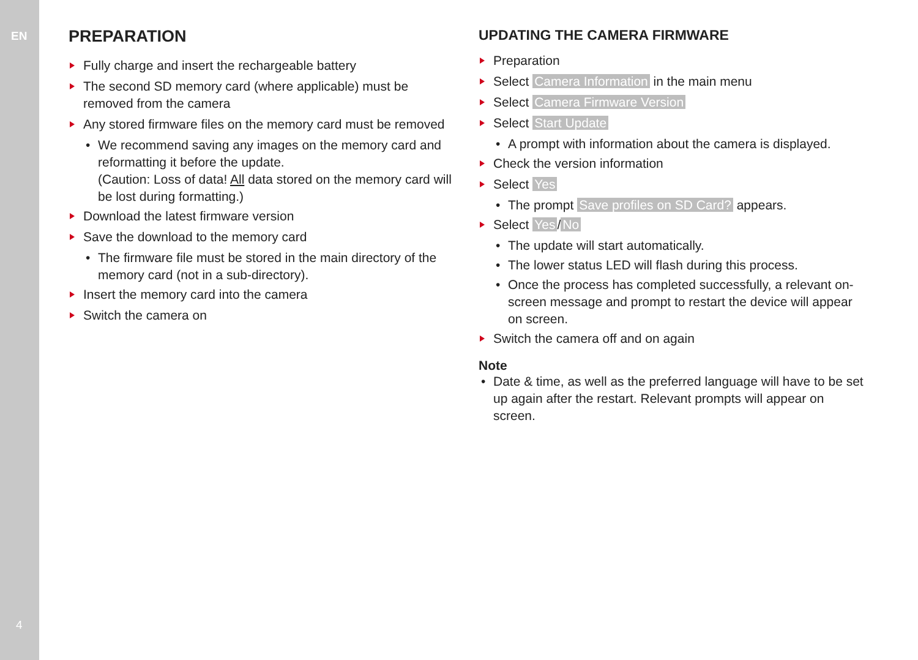EN
4
PREPARATION
Fully charge and insert the rechargeable battery
The second SD memory card (where applicable) must be removed from the camera
Any stored firmware files on the memory card must be removed
• We recommend saving any images on the memory card and reformatting it before the update.
(Caution: Loss of data! All data stored on the memory card will be lost during formatting.)
Download the latest firmware version
Save the download to the memory card
• The firmware file must be stored in the main directory of the memory card (not in a sub-directory).
Insert the memory card into the camera
Switch the camera on
UPDATING THE CAMERA FIRMWARE
Preparation
Select Camera Information in the main menu
Select Camera Firmware Version
Select Start Update
• A prompt with information about the camera is displayed.
Check the version information
Select Yes
• The prompt Save profiles on SD Card? appears.
Select Yes / No
• The update will start automatically.
• The lower status LED will flash during this process.
• Once the process has completed successfully, a relevant on-screen message and prompt to restart the device will appear on screen.
Switch the camera off and on again
Note
• Date & time, as well as the preferred language will have to be set up again after the restart. Relevant prompts will appear on screen.